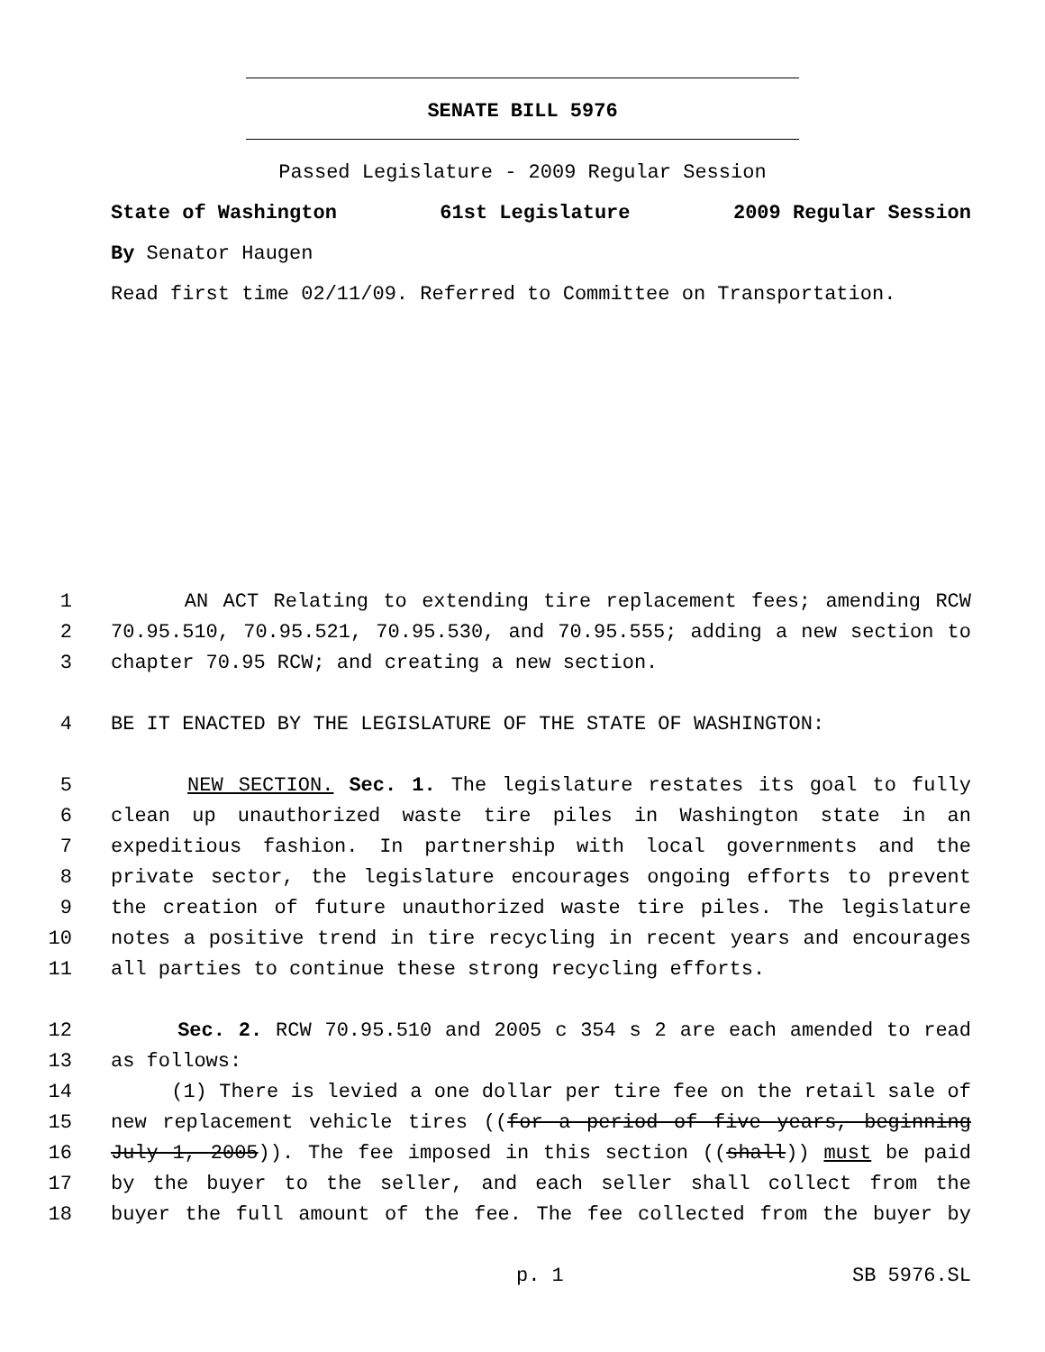SENATE BILL 5976
Passed Legislature - 2009 Regular Session
State of Washington 61st Legislature 2009 Regular Session
By Senator Haugen
Read first time 02/11/09. Referred to Committee on Transportation.
1 AN ACT Relating to extending tire replacement fees; amending RCW
2 70.95.510, 70.95.521, 70.95.530, and 70.95.555; adding a new section to
3 chapter 70.95 RCW; and creating a new section.
4 BE IT ENACTED BY THE LEGISLATURE OF THE STATE OF WASHINGTON:
5 NEW SECTION. Sec. 1. The legislature restates its goal to fully
6 clean up unauthorized waste tire piles in Washington state in an
7 expeditious fashion. In partnership with local governments and the
8 private sector, the legislature encourages ongoing efforts to prevent
9 the creation of future unauthorized waste tire piles. The legislature
10 notes a positive trend in tire recycling in recent years and encourages
11 all parties to continue these strong recycling efforts.
12 Sec. 2. RCW 70.95.510 and 2005 c 354 s 2 are each amended to read
13 as follows:
14 (1) There is levied a one dollar per tire fee on the retail sale of
15 new replacement vehicle tires ((for a period of five years, beginning
16 July 1, 2005)). The fee imposed in this section ((shall)) must be paid
17 by the buyer to the seller, and each seller shall collect from the
18 buyer the full amount of the fee. The fee collected from the buyer by
p. 1 SB 5976.SL